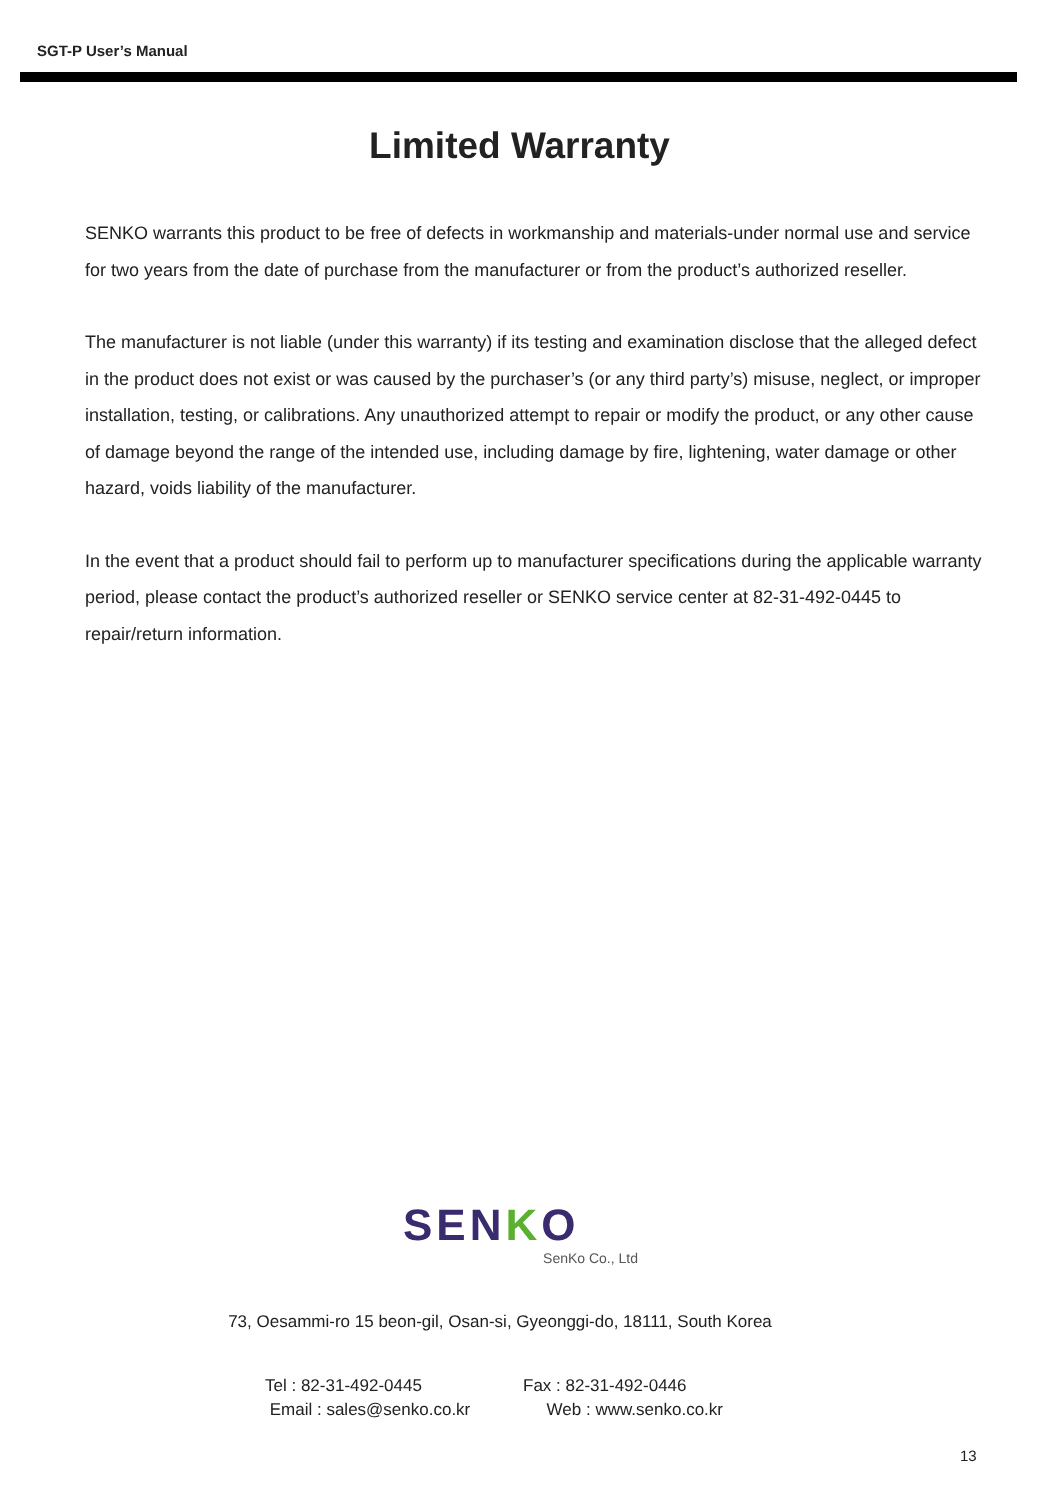SGT-P User’s Manual
Limited Warranty
SENKO warrants this product to be free of defects in workmanship and materials-under normal use and service for two years from the date of purchase from the manufacturer or from the product’s authorized reseller.
The manufacturer is not liable (under this warranty) if its testing and examination disclose that the alleged defect in the product does not exist or was caused by the purchaser’s (or any third party’s) misuse, neglect, or improper installation, testing, or calibrations. Any unauthorized attempt to repair or modify the product, or any other cause of damage beyond the range of the intended use, including damage by fire, lightening, water damage or other hazard, voids liability of the manufacturer.
In the event that a product should fail to perform up to manufacturer specifications during the applicable warranty period, please contact the product’s authorized reseller or SENKO service center at 82-31-492-0445 to repair/return information.
SENKO
SenKo Co., Ltd
73, Oesammi-ro 15 beon-gil, Osan-si, Gyeonggi-do, 18111, South Korea
Tel : 82-31-492-0445
Email : sales@senko.co.kr
Fax : 82-31-492-0446
Web : www.senko.co.kr
13